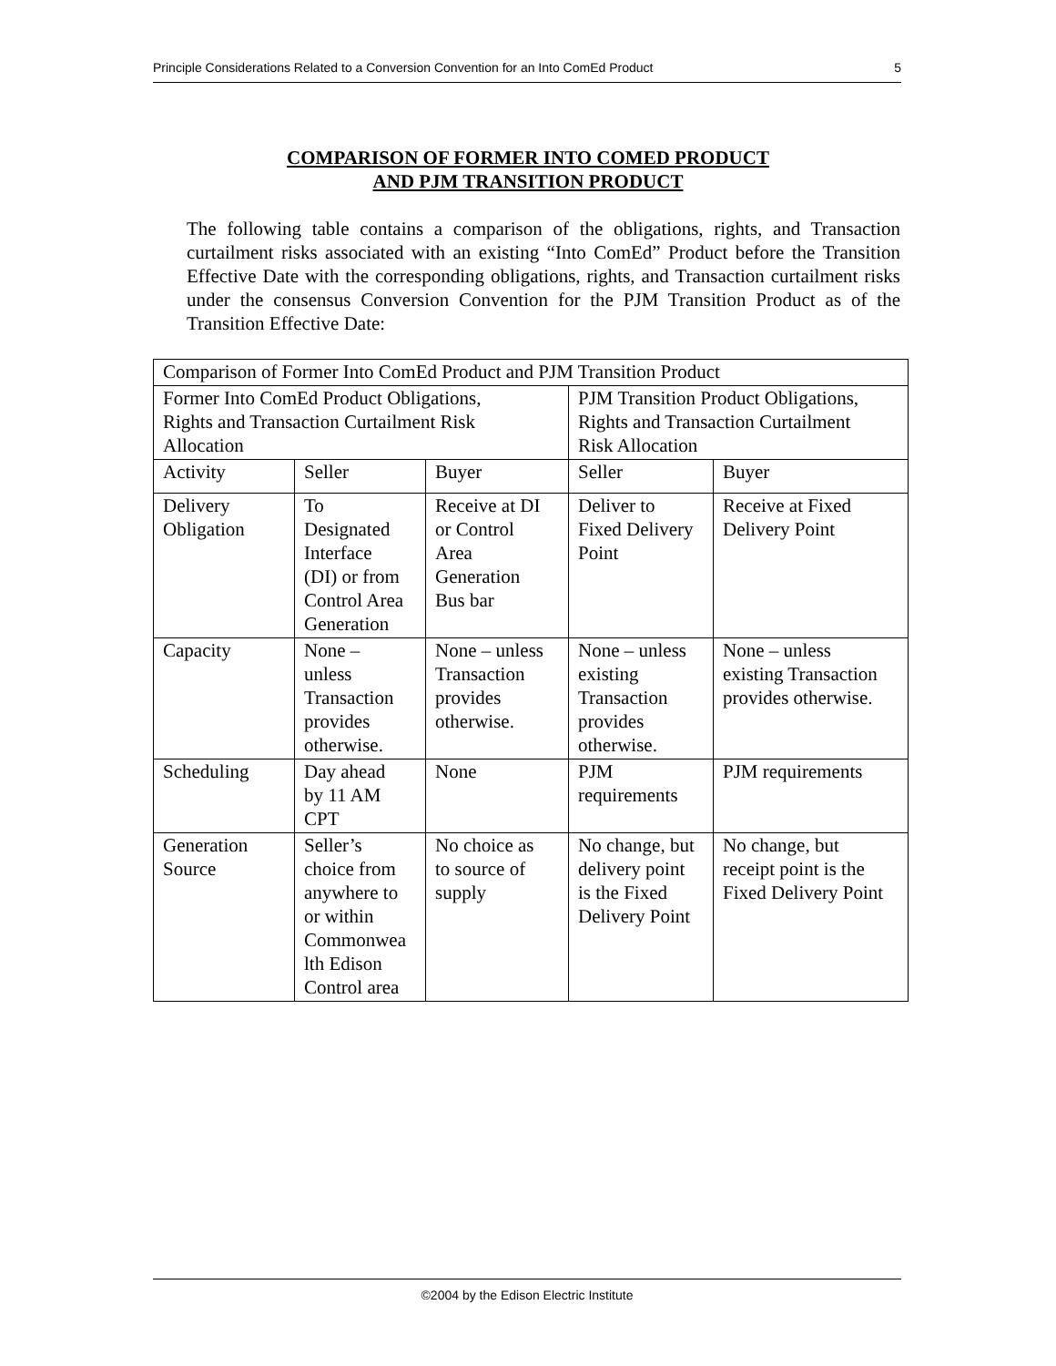Principle Considerations Related to a Conversion Convention for an Into ComEd Product 5
COMPARISON OF FORMER INTO COMED PRODUCT
AND PJM TRANSITION PRODUCT
The following table contains a comparison of the obligations, rights, and Transaction curtailment risks associated with an existing “Into ComEd” Product before the Transition Effective Date with the corresponding obligations, rights, and Transaction curtailment risks under the consensus Conversion Convention for the PJM Transition Product as of the Transition Effective Date:
| Comparison of Former Into ComEd Product and PJM Transition Product | | | | |
| Former Into ComEd Product Obligations, Rights and Transaction Curtailment Risk Allocation | | | PJM Transition Product Obligations, Rights and Transaction Curtailment Risk Allocation | |
| Activity | Seller | Buyer | Seller | Buyer |
| Delivery Obligation | To Designated Interface (DI) or from Control Area Generation | Receive at DI or Control Area Generation Bus bar | Deliver to Fixed Delivery Point | Receive at Fixed Delivery Point |
| Capacity | None – unless Transaction provides otherwise. | None – unless Transaction provides otherwise. | None – unless existing Transaction provides otherwise. | None – unless existing Transaction provides otherwise. |
| Scheduling | Day ahead by 11 AM CPT | None | PJM requirements | PJM requirements |
| Generation Source | Seller’s choice from anywhere to or within Commonwea lth Edison Control area | No choice as to source of supply | No change, but delivery point is the Fixed Delivery Point | No change, but receipt point is the Fixed Delivery Point |
©2004 by the Edison Electric Institute